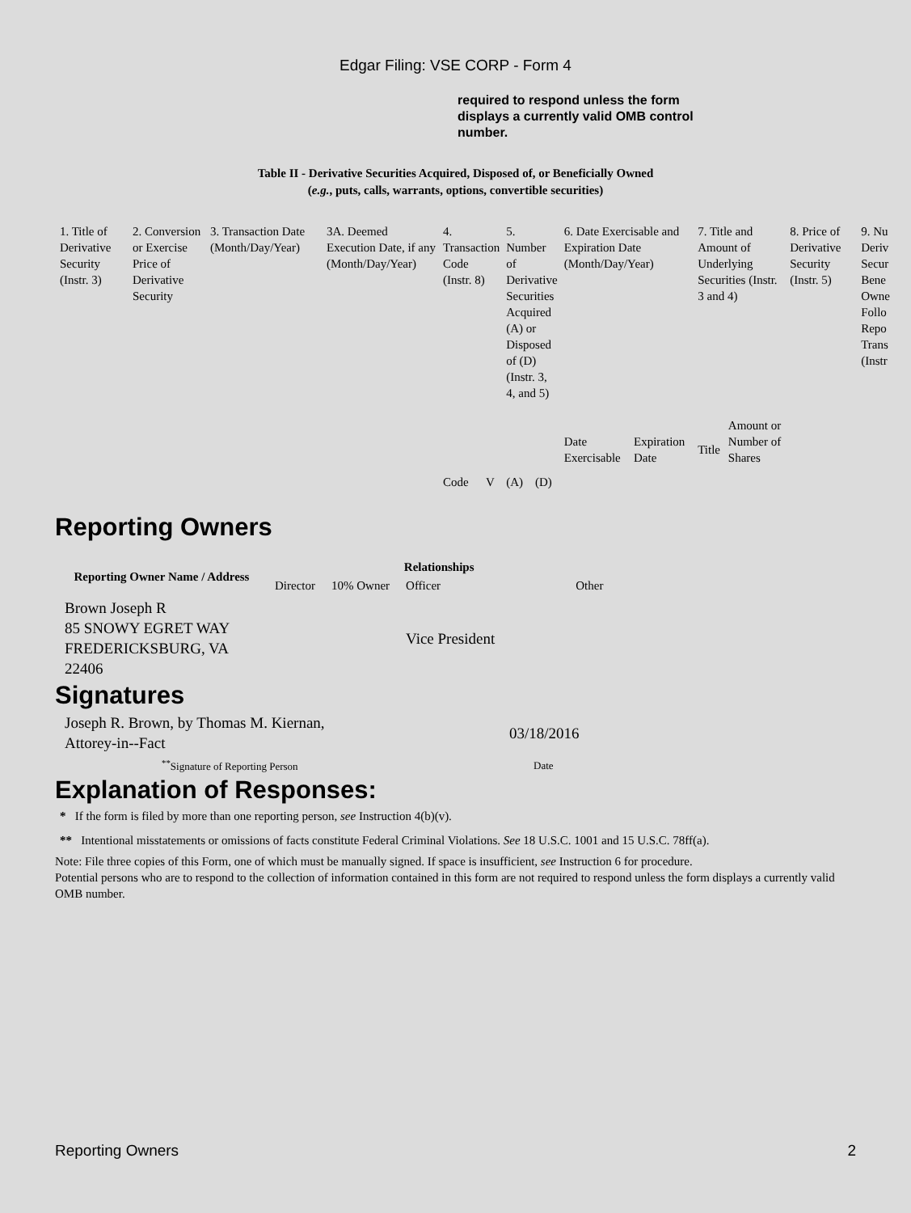Edgar Filing: VSE CORP - Form 4
required to respond unless the form displays a currently valid OMB control number.
Table II - Derivative Securities Acquired, Disposed of, or Beneficially Owned
(e.g., puts, calls, warrants, options, convertible securities)
| 1. Title of Derivative Security (Instr. 3) | 2. Conversion or Exercise Price of Derivative Security | 3. Transaction Date (Month/Day/Year) | 3A. Deemed Execution Date, if any (Month/Day/Year) | 4. Transaction Code (Instr. 8) | | 5. Number of Derivative Securities Acquired (A) or Disposed of (D) (Instr. 3, 4, and 5) | | 6. Date Exercisable and Expiration Date (Month/Day/Year) | | 7. Title and Amount of Underlying Securities (Instr. 3 and 4) | | 8. Price of Derivative Security (Instr. 5) | 9. Nu Deriv Secur Bene Owne Follo Repo Trans (Instr |
| | | | | Code | V | (A) | (D) | Date Exercisable | Expiration Date | Title | Amount or Number of Shares | | |
Reporting Owners
| Reporting Owner Name / Address | Relationships | | | |
| --- | --- | --- | --- | --- |
| | Director | 10% Owner | Officer | Other |
| Brown Joseph R 85 SNOWY EGRET WAY FREDERICKSBURG, VA 22406 | | | Vice President | |
Signatures
| Joseph R. Brown, by Thomas M. Kiernan, Attorey-in--Fact | 03/18/2016 |
| <sup>**</sup> Signature of Reporting Person | Date |
Explanation of Responses:
* If the form is filed by more than one reporting person, see Instruction 4(b)(v).
** Intentional misstatements or omissions of facts constitute Federal Criminal Violations. See 18 U.S.C. 1001 and 15 U.S.C. 78ff(a).
Note: File three copies of this Form, one of which must be manually signed. If space is insufficient, see Instruction 6 for procedure.
Potential persons who are to respond to the collection of information contained in this form are not required to respond unless the form displays a currently valid OMB number.
Reporting Owners 2